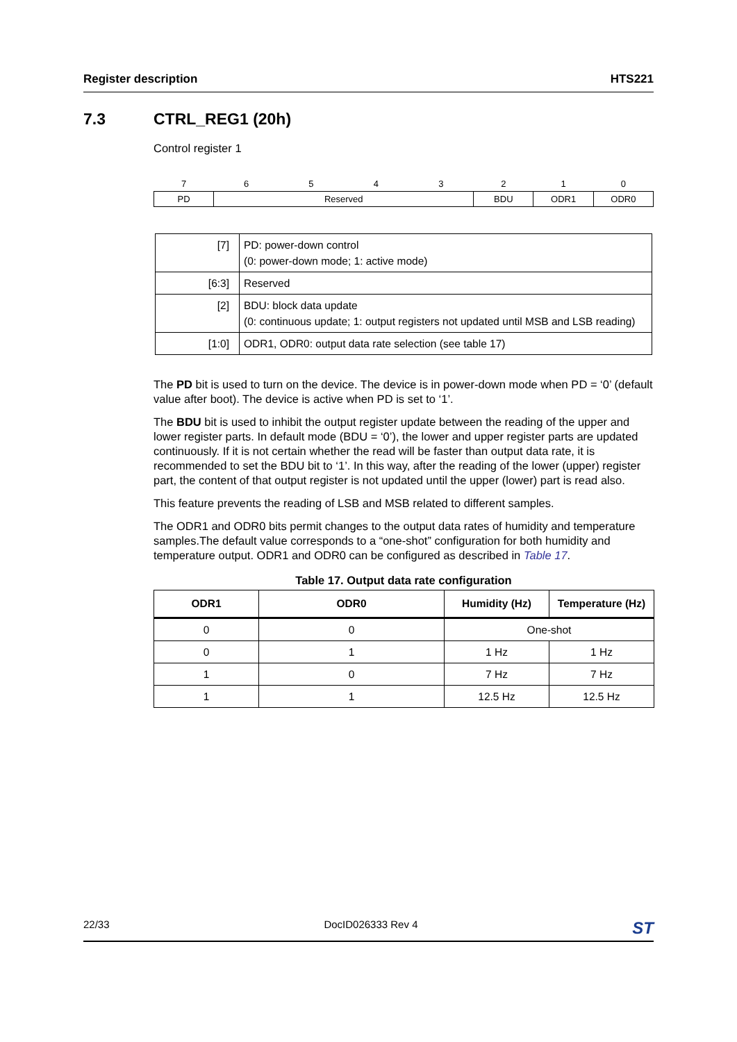Register description HTS221
7.3 CTRL_REG1 (20h)
Control register 1
| 7 | 6 | 5 | 4 | 3 | 2 | 1 | 0 |
| PD | Reserved | | | | BDU | ODR1 | ODR0 |
| [7] | PD: power-down control (0: power-down mode; 1: active mode) |
| [6:3] | Reserved |
| [2] | BDU: block data update (0: continuous update; 1: output registers not updated until MSB and LSB reading) |
| [1:0] | ODR1, ODR0: output data rate selection (see table 17) |
The PD bit is used to turn on the device. The device is in power-down mode when PD = ‘0’ (default value after boot). The device is active when PD is set to ‘1’.
The BDU bit is used to inhibit the output register update between the reading of the upper and lower register parts. In default mode (BDU = ‘0’), the lower and upper register parts are updated continuously. If it is not certain whether the read will be faster than output data rate, it is recommended to set the BDU bit to ‘1’. In this way, after the reading of the lower (upper) register part, the content of that output register is not updated until the upper (lower) part is read also.
This feature prevents the reading of LSB and MSB related to different samples.
The ODR1 and ODR0 bits permit changes to the output data rates of humidity and temperature samples.The default value corresponds to a “one-shot” configuration for both humidity and temperature output. ODR1 and ODR0 can be configured as described in Table 17.
Table 17. Output data rate configuration
| ODR1 | ODR0 | Humidity (Hz) | Temperature (Hz) |
| --- | --- | --- | --- |
| 0 | 0 | One-shot | |
| 0 | 1 | 1 Hz | 1 Hz |
| 1 | 0 | 7 Hz | 7 Hz |
| 1 | 1 | 12.5 Hz | 12.5 Hz |
22/33 DocID026333 Rev 4 ST